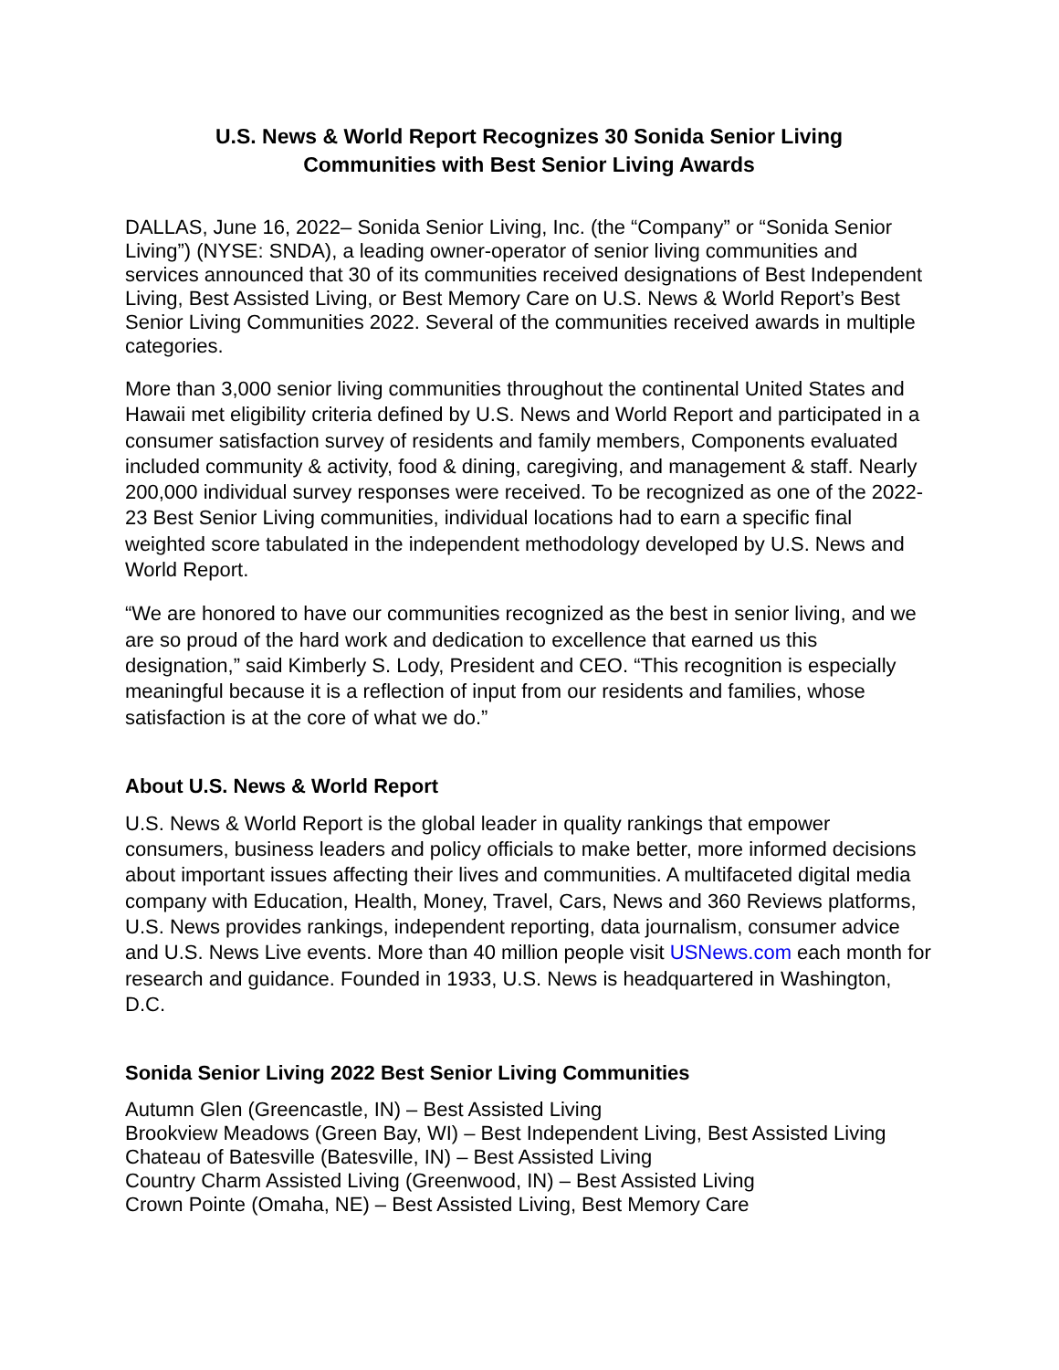U.S. News & World Report Recognizes 30 Sonida Senior Living
Communities with Best Senior Living Awards
DALLAS, June 16, 2022– Sonida Senior Living, Inc. (the “Company” or “Sonida Senior Living”) (NYSE: SNDA), a leading owner-operator of senior living communities and services announced that 30 of its communities received designations of Best Independent Living, Best Assisted Living, or Best Memory Care on U.S. News & World Report’s Best Senior Living Communities 2022. Several of the communities received awards in multiple categories.
More than 3,000 senior living communities throughout the continental United States and Hawaii met eligibility criteria defined by U.S. News and World Report and participated in a consumer satisfaction survey of residents and family members, Components evaluated included community & activity, food & dining, caregiving, and management & staff. Nearly 200,000 individual survey responses were received. To be recognized as one of the 2022-23 Best Senior Living communities, individual locations had to earn a specific final weighted score tabulated in the independent methodology developed by U.S. News and World Report.
“We are honored to have our communities recognized as the best in senior living, and we are so proud of the hard work and dedication to excellence that earned us this designation,” said Kimberly S. Lody, President and CEO. “This recognition is especially meaningful because it is a reflection of input from our residents and families, whose satisfaction is at the core of what we do.”
About U.S. News & World Report
U.S. News & World Report is the global leader in quality rankings that empower consumers, business leaders and policy officials to make better, more informed decisions about important issues affecting their lives and communities. A multifaceted digital media company with Education, Health, Money, Travel, Cars, News and 360 Reviews platforms, U.S. News provides rankings, independent reporting, data journalism, consumer advice and U.S. News Live events. More than 40 million people visit USNews.com each month for research and guidance. Founded in 1933, U.S. News is headquartered in Washington, D.C.
Sonida Senior Living 2022 Best Senior Living Communities
Autumn Glen (Greencastle, IN) – Best Assisted Living
Brookview Meadows (Green Bay, WI) – Best Independent Living, Best Assisted Living
Chateau of Batesville (Batesville, IN) – Best Assisted Living
Country Charm Assisted Living (Greenwood, IN) – Best Assisted Living
Crown Pointe (Omaha, NE) – Best Assisted Living, Best Memory Care